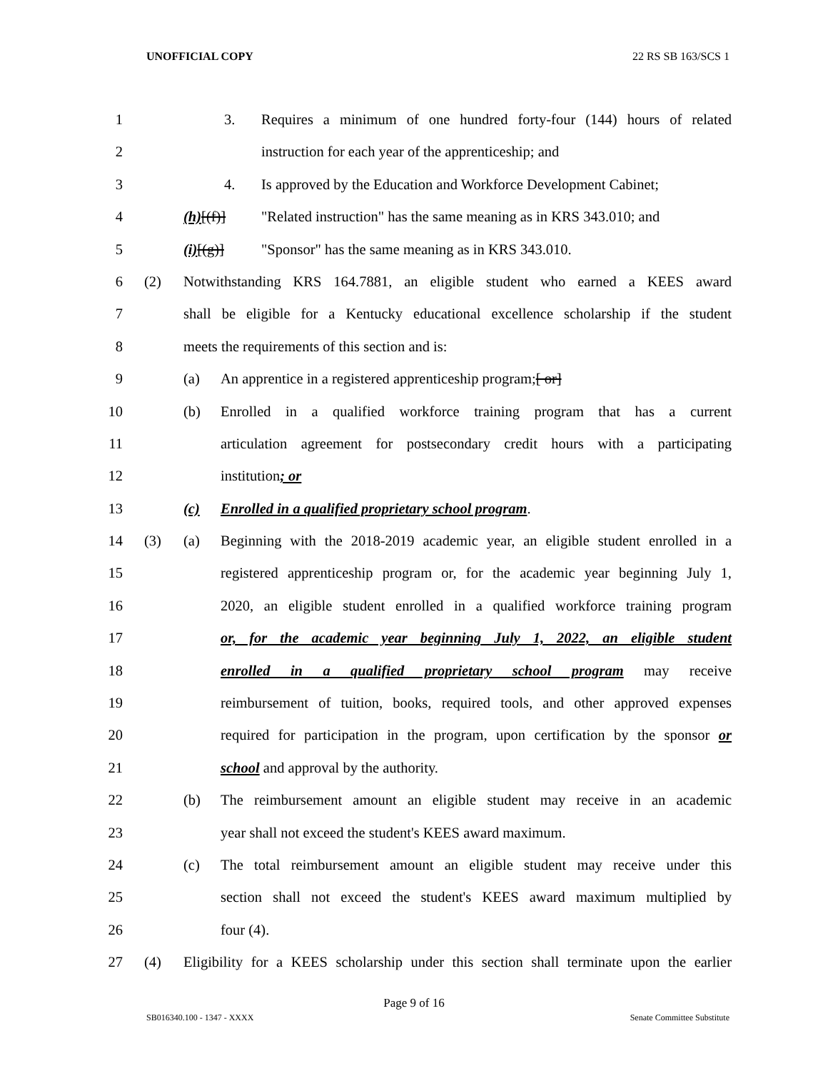UNOFFICIAL COPY 22 RS SB 163/SCS 1
1 3. Requires a minimum of one hundred forty-four (144) hours of related
2 instruction for each year of the apprenticeship; and
3 4. Is approved by the Education and Workforce Development Cabinet;
4 (h)[(f)] "Related instruction" has the same meaning as in KRS 343.010; and
5 (i)[(g)] "Sponsor" has the same meaning as in KRS 343.010.
6 (2) Notwithstanding KRS 164.7881, an eligible student who earned a KEES award
7 shall be eligible for a Kentucky educational excellence scholarship if the student
8 meets the requirements of this section and is:
9 (a) An apprentice in a registered apprenticeship program;[ or]
10 (b) Enrolled in a qualified workforce training program that has a current
11 articulation agreement for postsecondary credit hours with a participating
12 institution; or
13 (c) Enrolled in a qualified proprietary school program.
14 (3) (a) Beginning with the 2018-2019 academic year, an eligible student enrolled in a
15 registered apprenticeship program or, for the academic year beginning July 1,
16 2020, an eligible student enrolled in a qualified workforce training program
17 or, for the academic year beginning July 1, 2022, an eligible student
18 enrolled in a qualified proprietary school program may receive
19 reimbursement of tuition, books, required tools, and other approved expenses
20 required for participation in the program, upon certification by the sponsor or
21 school and approval by the authority.
22 (b) The reimbursement amount an eligible student may receive in an academic
23 year shall not exceed the student's KEES award maximum.
24 (c) The total reimbursement amount an eligible student may receive under this
25 section shall not exceed the student's KEES award maximum multiplied by
26 four (4).
27 (4) Eligibility for a KEES scholarship under this section shall terminate upon the earlier
Page 9 of 16
SB016340.100 - 1347 - XXXX Senate Committee Substitute